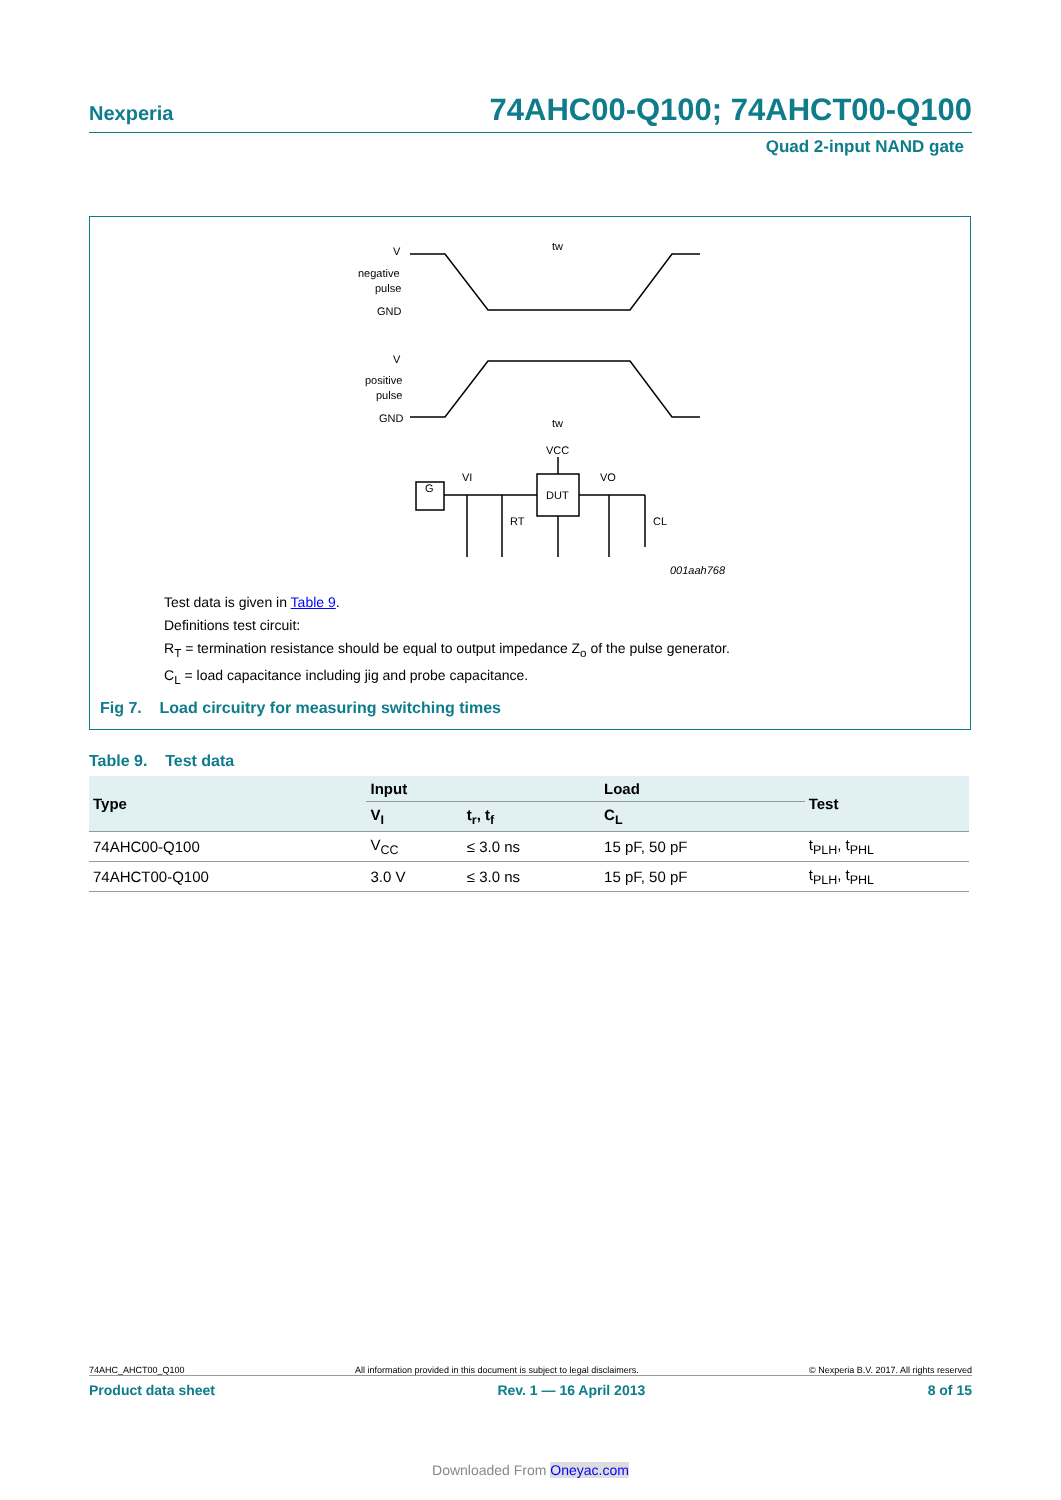Nexperia 74AHC00-Q100; 74AHCT00-Q100
Quad 2-input NAND gate
V
negative
pulse
GND
V
positive
pulse
GND
tw
tw
VCC
DUT
G
VI
VO
RT
CL
001aah768
Test data is given in Table 9.
Definitions test circuit:
R<sub>T</sub> = termination resistance should be equal to output impedance Z<sub>o</sub> of the pulse generator.
C<sub>L</sub> = load capacitance including jig and probe capacitance.
Fig 7. Load circuitry for measuring switching times
Table 9. Test data
| Type | Input | | Load | Test |
| --- | --- | --- | --- | --- |
| | V<sub>I</sub> | t<sub>r</sub>, t<sub>f</sub> | C<sub>L</sub> | |
| 74AHC00-Q100 | V<sub>CC</sub> | ≤ 3.0 ns | 15 pF, 50 pF | t<sub>PLH</sub>, t<sub>PHL</sub> |
| 74AHCT00-Q100 | 3.0 V | ≤ 3.0 ns | 15 pF, 50 pF | t<sub>PLH</sub>, t<sub>PHL</sub> |
74AHC_AHCT00_Q100 All information provided in this document is subject to legal disclaimers. © Nexperia B.V. 2017. All rights reserved
Product data sheet Rev. 1 — 16 April 2013 8 of 15
Downloaded From Oneyac.com